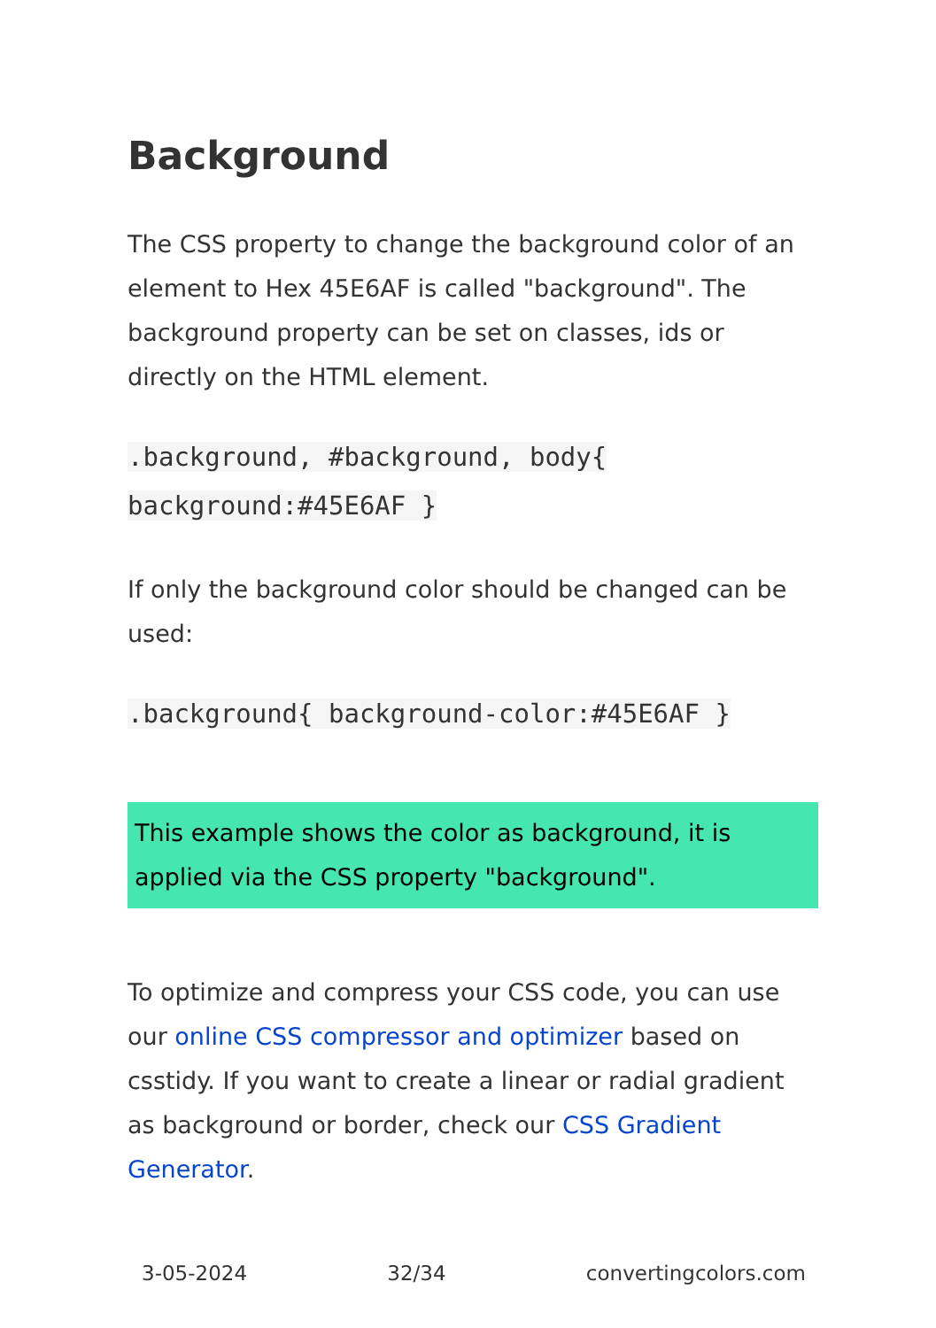Background
The CSS property to change the background color of an element to Hex 45E6AF is called "background". The background property can be set on classes, ids or directly on the HTML element.
.background, #background, body{
background:#45E6AF }
If only the background color should be changed can be used:
.background{ background-color:#45E6AF }
This example shows the color as background, it is applied via the CSS property "background".
To optimize and compress your CSS code, you can use our online CSS compressor and optimizer based on csstidy. If you want to create a linear or radial gradient as background or border, check our CSS Gradient Generator.
3-05-2024 32/34 convertingcolors.com